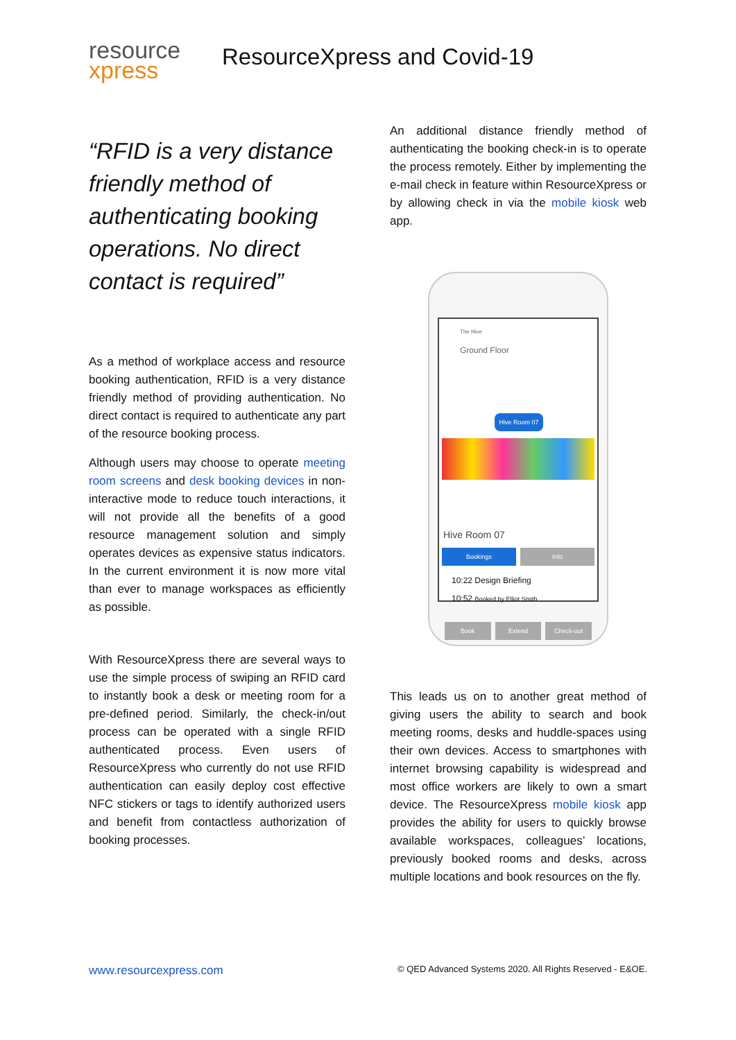resource
xpress
ResourceXpress and Covid-19
“RFID is a very distance friendly method of authenticating booking operations. No direct contact is required”
As a method of workplace access and resource booking authentication, RFID is a very distance friendly method of providing authentication. No direct contact is required to authenticate any part of the resource booking process.
Although users may choose to operate meeting room screens and desk booking devices in non-interactive mode to reduce touch interactions, it will not provide all the benefits of a good resource management solution and simply operates devices as expensive status indicators. In the current environment it is now more vital than ever to manage workspaces as efficiently as possible.
With ResourceXpress there are several ways to use the simple process of swiping an RFID card to instantly book a desk or meeting room for a pre-defined period. Similarly, the check-in/out process can be operated with a single RFID authenticated process. Even users of ResourceXpress who currently do not use RFID authentication can easily deploy cost effective NFC stickers or tags to identify authorized users and benefit from contactless authorization of booking processes.
An additional distance friendly method of authenticating the booking check-in is to operate the process remotely. Either by implementing the e-mail check in feature within ResourceXpress or by allowing check in via the mobile kiosk web app.
The Hive
Ground Floor
Hive Room 07
Hive Room 07
Bookings Info
10:22 Design Briefing
10:52 Booked by Elliot Smith
Book Extend Check-out
This leads us on to another great method of giving users the ability to search and book meeting rooms, desks and huddle-spaces using their own devices. Access to smartphones with internet browsing capability is widespread and most office workers are likely to own a smart device. The ResourceXpress mobile kiosk app provides the ability for users to quickly browse available workspaces, colleagues’ locations, previously booked rooms and desks, across multiple locations and book resources on the fly.
www.resourcexpress.com © QED Advanced Systems 2020. All Rights Reserved - E&OE.